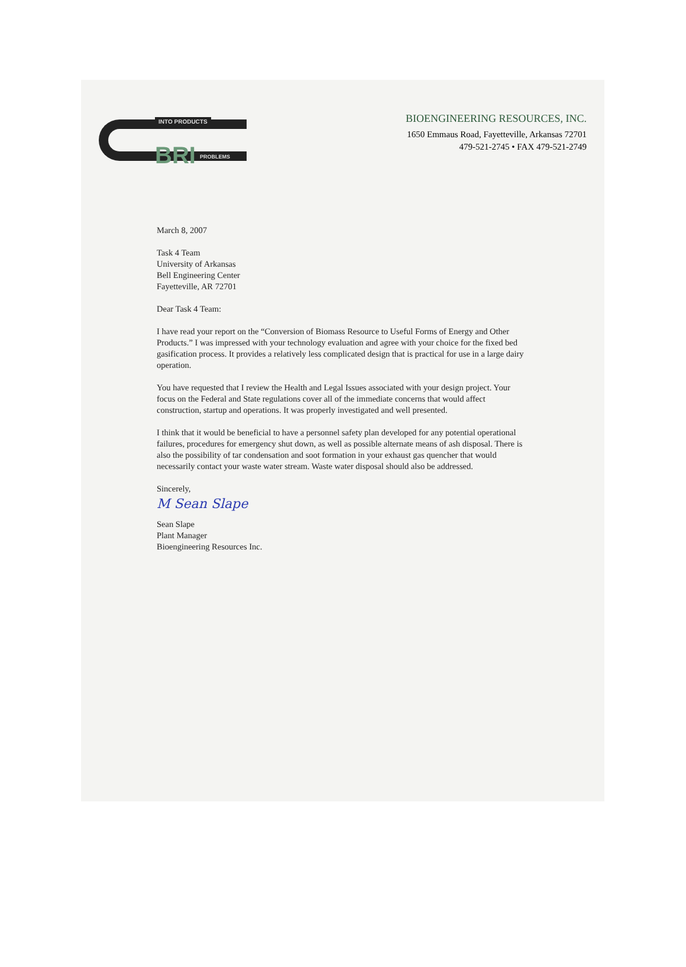INTO PRODUCTS
BRI PROBLEMS
BIOENGINEERING RESOURCES, INC.
1650 Emmaus Road, Fayetteville, Arkansas 72701
479-521-2745 • FAX 479-521-2749
March 8, 2007
Task 4 Team
University of Arkansas
Bell Engineering Center
Fayetteville, AR 72701
Dear Task 4 Team:
I have read your report on the “Conversion of Biomass Resource to Useful Forms of Energy and Other Products.” I was impressed with your technology evaluation and agree with your choice for the fixed bed gasification process. It provides a relatively less complicated design that is practical for use in a large dairy operation.
You have requested that I review the Health and Legal Issues associated with your design project. Your focus on the Federal and State regulations cover all of the immediate concerns that would affect construction, startup and operations. It was properly investigated and well presented.
I think that it would be beneficial to have a personnel safety plan developed for any potential operational failures, procedures for emergency shut down, as well as possible alternate means of ash disposal. There is also the possibility of tar condensation and soot formation in your exhaust gas quencher that would necessarily contact your waste water stream. Waste water disposal should also be addressed.
Sincerely,
M Sean Slape
Sean Slape
Plant Manager
Bioengineering Resources Inc.